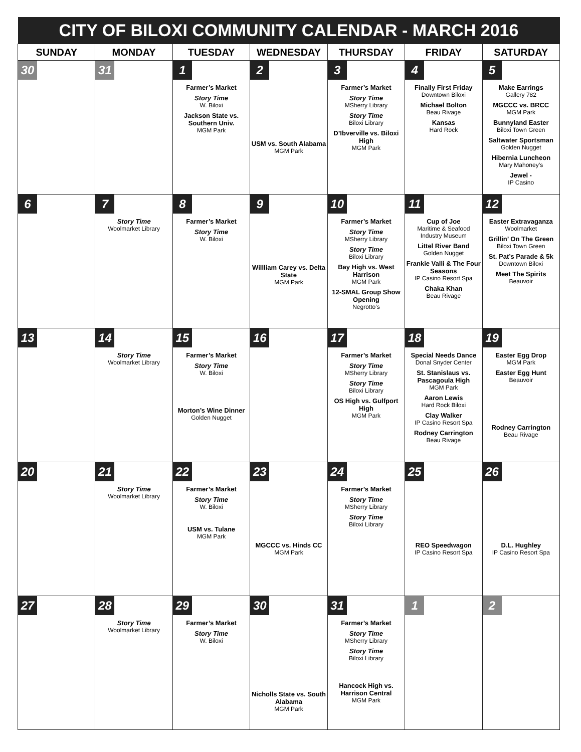| CITY OF BILOXI COMMUNITY CALENDAR - MARCH 2016 | | | | | | |
| SUNDAY | MONDAY | TUESDAY | WEDNESDAY | THURSDAY | FRIDAY | SATURDAY |
| 30 | 31 | 1 Farmer’s Market Story Time W. Biloxi Jackson State vs. Southern Univ. MGM Park | 2 USM vs. South Alabama MGM Park | 3 Farmer’s Market Story Time MSherry Library Story Time Biloxi Library D’Ibverville vs. Biloxi High MGM Park | 4 Finally First Friday Downtown Biloxi Michael Bolton Beau Rivage Kansas Hard Rock | 5 Make Earrings Gallery 782 MGCCC vs. BRCC MGM Park Bunnyland Easter Biloxi Town Green Saltwater Sportsman Golden Nugget Hibernia Luncheon Mary Mahoney’s Jewel - IP Casino |
| 6 | 7 Story Time Woolmarket Library | 8 Farmer’s Market Story Time W. Biloxi | 9 Willliam Carey vs. Delta State MGM Park | 10 Farmer’s Market Story Time MSherry Library Story Time Biloxi Library Bay High vs. West Harrison MGM Park 12-SMAL Group Show Opening Negrotto’s | 11 Cup of Joe Maritime & Seafood Industry Museum Littel River Band Golden Nugget Frankie Valli & The Four Seasons IP Casino Resort Spa Chaka Khan Beau Rivage | 12 Easter Extravaganza Woolmarket Grillin’ On The Green Biloxi Town Green St. Pat’s Parade & 5k Downtown Biloxi Meet The Spirits Beauvoir |
| 13 | 14 Story Time Woolmarket Library | 15 Farmer’s Market Story Time W. Biloxi Morton’s Wine Dinner Golden Nugget | 16 | 17 Farmer’s Market Story Time MSherry Library Story Time Biloxi Library OS High vs. Gulfport High MGM Park | 18 Special Needs Dance Donal Snyder Center St. Stanislaus vs. Pascagoula High MGM Park Aaron Lewis Hard Rock Biloxi Clay Walker IP Casino Resort Spa Rodney Carrington Beau Rivage | 19 Easter Egg Drop MGM Park Easter Egg Hunt Beauvoir Rodney Carrington Beau Rivage |
| 20 | 21 Story Time Woolmarket Library | 22 Farmer’s Market Story Time W. Biloxi USM vs. Tulane MGM Park | 23 MGCCC vs. Hinds CC MGM Park | 24 Farmer’s Market Story Time MSherry Library Story Time Biloxi Library | 25 REO Speedwagon IP Casino Resort Spa | 26 D.L. Hughley IP Casino Resort Spa |
| 27 | 28 Story Time Woolmarket Library | 29 Farmer’s Market Story Time W. Biloxi | 30 Nicholls State vs. South Alabama MGM Park | 31 Farmer’s Market Story Time MSherry Library Story Time Biloxi Library Hancock High vs. Harrison Central MGM Park | 1 | 2 |